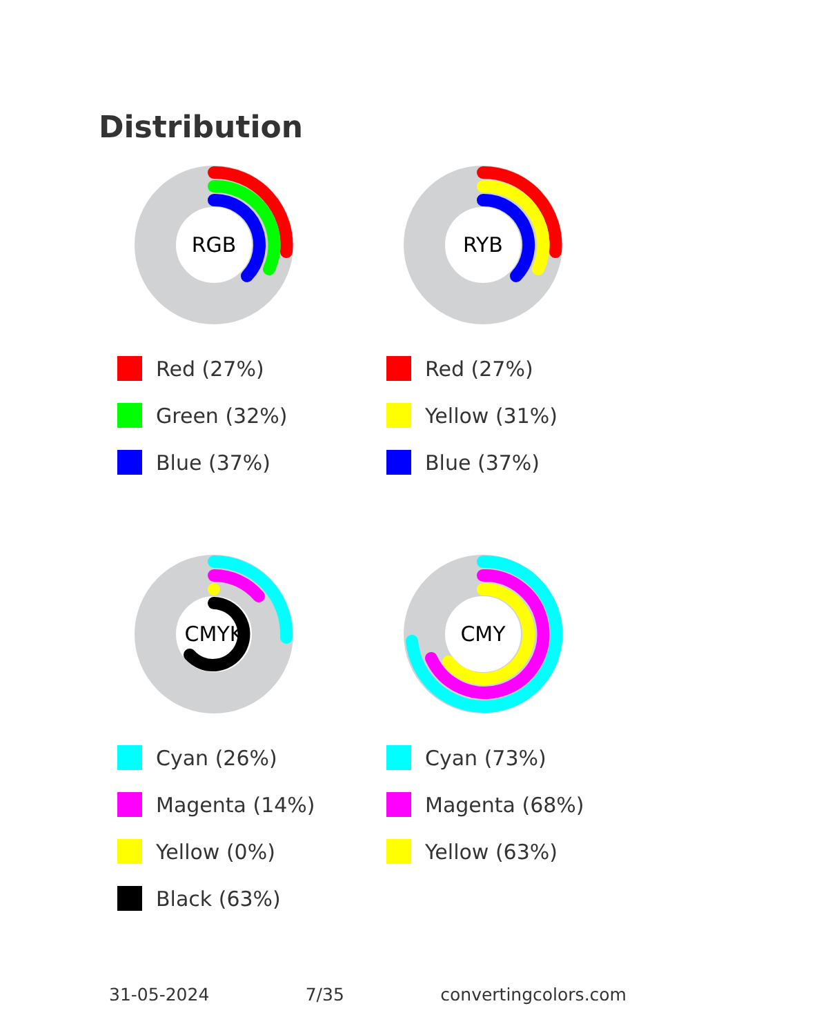Distribution
RGB
Red (27%)
Green (32%)
Blue (37%)
RYB
Red (27%)
Yellow (31%)
Blue (37%)
CMYK
Cyan (26%)
Magenta (14%)
Yellow (0%)
Black (63%)
CMY
Cyan (73%)
Magenta (68%)
Yellow (63%)
31-05-2024 7/35 convertingcolors.com